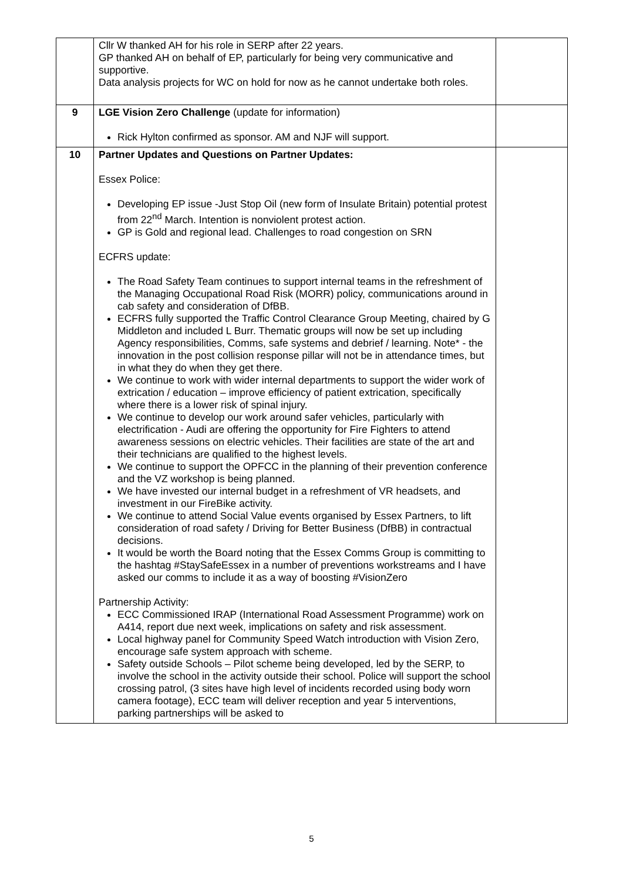| | Cllr W thanked AH for his role in SERP after 22 years. GP thanked AH on behalf of EP, particularly for being very communicative and supportive. Data analysis projects for WC on hold for now as he cannot undertake both roles. | |
| 9 | LGE Vision Zero Challenge (update for information) Rick Hylton confirmed as sponsor. AM and NJF will support. | |
| 10 | Partner Updates and Questions on Partner Updates: Essex Police: Developing EP issue -Just Stop Oil (new form of Insulate Britain) potential protest from 22<sup>nd</sup> March. Intention is nonviolent protest action. GP is Gold and regional lead. Challenges to road congestion on SRN ECFRS update: The Road Safety Team continues to support internal teams in the refreshment of the Managing Occupational Road Risk (MORR) policy, communications around in cab safety and consideration of DfBB. ECFRS fully supported the Traffic Control Clearance Group Meeting, chaired by G Middleton and included L Burr. Thematic groups will now be set up including Agency responsibilities, Comms, safe systems and debrief / learning. Note* - the innovation in the post collision response pillar will not be in attendance times, but in what they do when they get there. We continue to work with wider internal departments to support the wider work of extrication / education – improve efficiency of patient extrication, specifically where there is a lower risk of spinal injury. We continue to develop our work around safer vehicles, particularly with electrification - Audi are offering the opportunity for Fire Fighters to attend awareness sessions on electric vehicles. Their facilities are state of the art and their technicians are qualified to the highest levels. We continue to support the OPFCC in the planning of their prevention conference and the VZ workshop is being planned. We have invested our internal budget in a refreshment of VR headsets, and investment in our FireBike activity. We continue to attend Social Value events organised by Essex Partners, to lift consideration of road safety / Driving for Better Business (DfBB) in contractual decisions. It would be worth the Board noting that the Essex Comms Group is committing to the hashtag #StaySafeEssex in a number of preventions workstreams and I have asked our comms to include it as a way of boosting #VisionZero Partnership Activity: ECC Commissioned IRAP (International Road Assessment Programme) work on A414, report due next week, implications on safety and risk assessment. Local highway panel for Community Speed Watch introduction with Vision Zero, encourage safe system approach with scheme. Safety outside Schools – Pilot scheme being developed, led by the SERP, to involve the school in the activity outside their school. Police will support the school crossing patrol, (3 sites have high level of incidents recorded using body worn camera footage), ECC team will deliver reception and year 5 interventions, parking partnerships will be asked to | |
5